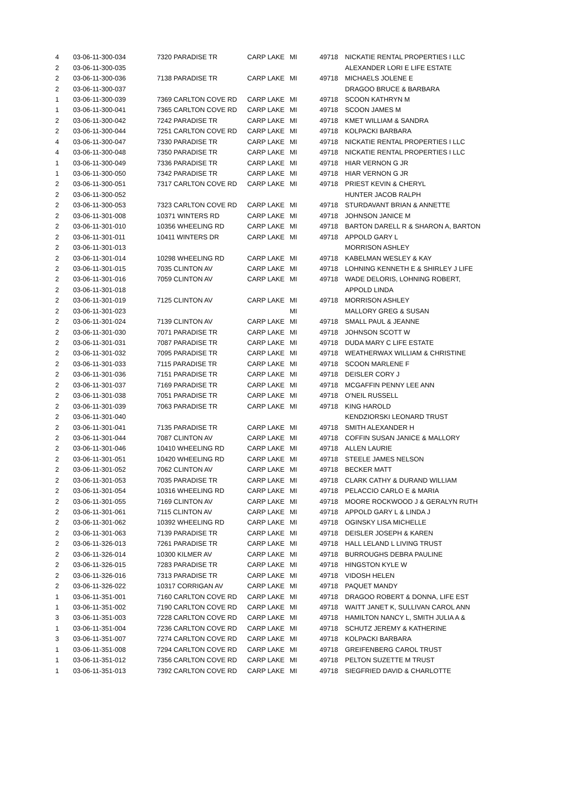| 4 | 03-06-11-300-034 | 7320 PARADISE TR | CARP LAKE | MI | 49718 | NICKATIE RENTAL PROPERTIES I LLC |
| 2 | 03-06-11-300-035 | | | | | ALEXANDER LORI E LIFE ESTATE |
| 2 | 03-06-11-300-036 | 7138 PARADISE TR | CARP LAKE | MI | 49718 | MICHAELS JOLENE E |
| 2 | 03-06-11-300-037 | | | | | DRAGOO BRUCE & BARBARA |
| 1 | 03-06-11-300-039 | 7369 CARLTON COVE RD | CARP LAKE | MI | 49718 | SCOON KATHRYN M |
| 1 | 03-06-11-300-041 | 7365 CARLTON COVE RD | CARP LAKE | MI | 49718 | SCOON JAMES M |
| 2 | 03-06-11-300-042 | 7242 PARADISE TR | CARP LAKE | MI | 49718 | KMET WILLIAM & SANDRA |
| 2 | 03-06-11-300-044 | 7251 CARLTON COVE RD | CARP LAKE | MI | 49718 | KOLPACKI BARBARA |
| 4 | 03-06-11-300-047 | 7330 PARADISE TR | CARP LAKE | MI | 49718 | NICKATIE RENTAL PROPERTIES I LLC |
| 4 | 03-06-11-300-048 | 7350 PARADISE TR | CARP LAKE | MI | 49718 | NICKATIE RENTAL PROPERTIES I LLC |
| 1 | 03-06-11-300-049 | 7336 PARADISE TR | CARP LAKE | MI | 49718 | HIAR VERNON G JR |
| 1 | 03-06-11-300-050 | 7342 PARADISE TR | CARP LAKE | MI | 49718 | HIAR VERNON G JR |
| 2 | 03-06-11-300-051 | 7317 CARLTON COVE RD | CARP LAKE | MI | 49718 | PRIEST KEVIN & CHERYL |
| 2 | 03-06-11-300-052 | | | | | HUNTER JACOB RALPH |
| 2 | 03-06-11-300-053 | 7323 CARLTON COVE RD | CARP LAKE | MI | 49718 | STURDAVANT BRIAN & ANNETTE |
| 2 | 03-06-11-301-008 | 10371 WINTERS RD | CARP LAKE | MI | 49718 | JOHNSON JANICE M |
| 2 | 03-06-11-301-010 | 10356 WHEELING RD | CARP LAKE | MI | 49718 | BARTON DARELL R & SHARON A, BARTON |
| 2 | 03-06-11-301-011 | 10411 WINTERS DR | CARP LAKE | MI | 49718 | APPOLD GARY L |
| 2 | 03-06-11-301-013 | | | | | MORRISON ASHLEY |
| 2 | 03-06-11-301-014 | 10298 WHEELING RD | CARP LAKE | MI | 49718 | KABELMAN WESLEY & KAY |
| 2 | 03-06-11-301-015 | 7035 CLINTON AV | CARP LAKE | MI | 49718 | LOHNING KENNETH E & SHIRLEY J LIFE |
| 2 | 03-06-11-301-016 | 7059 CLINTON AV | CARP LAKE | MI | 49718 | WADE DELORIS, LOHNING ROBERT, |
| 2 | 03-06-11-301-018 | | | | | APPOLD LINDA |
| 2 | 03-06-11-301-019 | 7125 CLINTON AV | CARP LAKE | MI | 49718 | MORRISON ASHLEY |
| 2 | 03-06-11-301-023 | | | MI | | MALLORY GREG & SUSAN |
| 2 | 03-06-11-301-024 | 7139 CLINTON AV | CARP LAKE | MI | 49718 | SMALL PAUL & JEANNE |
| 2 | 03-06-11-301-030 | 7071 PARADISE TR | CARP LAKE | MI | 49718 | JOHNSON SCOTT W |
| 2 | 03-06-11-301-031 | 7087 PARADISE TR | CARP LAKE | MI | 49718 | DUDA MARY C LIFE ESTATE |
| 2 | 03-06-11-301-032 | 7095 PARADISE TR | CARP LAKE | MI | 49718 | WEATHERWAX WILLIAM & CHRISTINE |
| 2 | 03-06-11-301-033 | 7115 PARADISE TR | CARP LAKE | MI | 49718 | SCOON MARLENE F |
| 2 | 03-06-11-301-036 | 7151 PARADISE TR | CARP LAKE | MI | 49718 | DEISLER CORY J |
| 2 | 03-06-11-301-037 | 7169 PARADISE TR | CARP LAKE | MI | 49718 | MCGAFFIN PENNY LEE ANN |
| 2 | 03-06-11-301-038 | 7051 PARADISE TR | CARP LAKE | MI | 49718 | O'NEIL RUSSELL |
| 2 | 03-06-11-301-039 | 7063 PARADISE TR | CARP LAKE | MI | 49718 | KING HAROLD |
| 2 | 03-06-11-301-040 | | | | | KENDZIORSKI LEONARD TRUST |
| 2 | 03-06-11-301-041 | 7135 PARADISE TR | CARP LAKE | MI | 49718 | SMITH ALEXANDER H |
| 2 | 03-06-11-301-044 | 7087 CLINTON AV | CARP LAKE | MI | 49718 | COFFIN SUSAN JANICE & MALLORY |
| 2 | 03-06-11-301-046 | 10410 WHEELING RD | CARP LAKE | MI | 49718 | ALLEN LAURIE |
| 2 | 03-06-11-301-051 | 10420 WHEELING RD | CARP LAKE | MI | 49718 | STEELE JAMES NELSON |
| 2 | 03-06-11-301-052 | 7062 CLINTON AV | CARP LAKE | MI | 49718 | BECKER MATT |
| 2 | 03-06-11-301-053 | 7035 PARADISE TR | CARP LAKE | MI | 49718 | CLARK CATHY & DURAND WILLIAM |
| 2 | 03-06-11-301-054 | 10316 WHEELING RD | CARP LAKE | MI | 49718 | PELACCIO CARLO E & MARIA |
| 2 | 03-06-11-301-055 | 7169 CLINTON AV | CARP LAKE | MI | 49718 | MOORE ROCKWOOD J & GERALYN RUTH |
| 2 | 03-06-11-301-061 | 7115 CLINTON AV | CARP LAKE | MI | 49718 | APPOLD GARY L & LINDA J |
| 2 | 03-06-11-301-062 | 10392 WHEELING RD | CARP LAKE | MI | 49718 | OGINSKY LISA MICHELLE |
| 2 | 03-06-11-301-063 | 7139 PARADISE TR | CARP LAKE | MI | 49718 | DEISLER JOSEPH & KAREN |
| 2 | 03-06-11-326-013 | 7261 PARADISE TR | CARP LAKE | MI | 49718 | HALL LELAND L LIVING TRUST |
| 2 | 03-06-11-326-014 | 10300 KILMER AV | CARP LAKE | MI | 49718 | BURROUGHS DEBRA PAULINE |
| 2 | 03-06-11-326-015 | 7283 PARADISE TR | CARP LAKE | MI | 49718 | HINGSTON KYLE W |
| 2 | 03-06-11-326-016 | 7313 PARADISE TR | CARP LAKE | MI | 49718 | VIDOSH HELEN |
| 2 | 03-06-11-326-022 | 10317 CORRIGAN AV | CARP LAKE | MI | 49718 | PAQUET MANDY |
| 1 | 03-06-11-351-001 | 7160 CARLTON COVE RD | CARP LAKE | MI | 49718 | DRAGOO ROBERT & DONNA, LIFE EST |
| 1 | 03-06-11-351-002 | 7190 CARLTON COVE RD | CARP LAKE | MI | 49718 | WAITT JANET K, SULLIVAN CAROL ANN |
| 3 | 03-06-11-351-003 | 7228 CARLTON COVE RD | CARP LAKE | MI | 49718 | HAMILTON NANCY L, SMITH JULIA A & |
| 1 | 03-06-11-351-004 | 7236 CARLTON COVE RD | CARP LAKE | MI | 49718 | SCHUTZ JEREMY & KATHERINE |
| 3 | 03-06-11-351-007 | 7274 CARLTON COVE RD | CARP LAKE | MI | 49718 | KOLPACKI BARBARA |
| 1 | 03-06-11-351-008 | 7294 CARLTON COVE RD | CARP LAKE | MI | 49718 | GREIFENBERG CAROL TRUST |
| 1 | 03-06-11-351-012 | 7356 CARLTON COVE RD | CARP LAKE | MI | 49718 | PELTON SUZETTE M TRUST |
| 1 | 03-06-11-351-013 | 7392 CARLTON COVE RD | CARP LAKE | MI | 49718 | SIEGFRIED DAVID & CHARLOTTE |